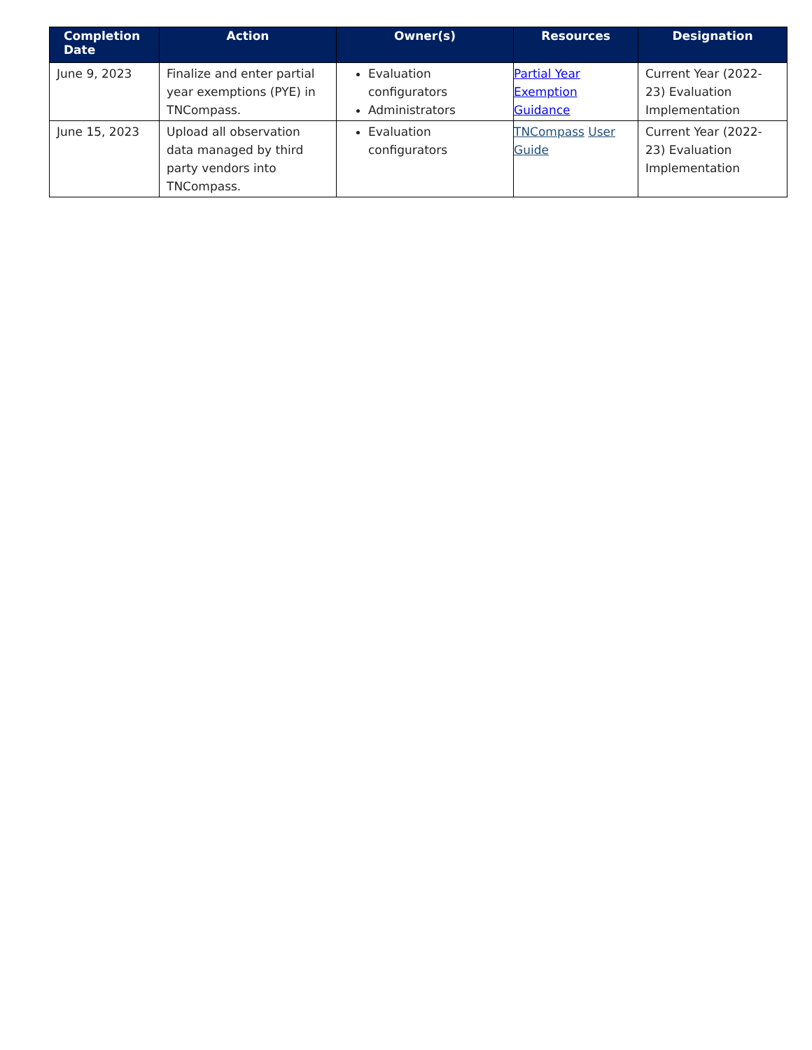| Completion Date | Action | Owner(s) | Resources | Designation |
| --- | --- | --- | --- | --- |
| June 9, 2023 | Finalize and enter partial year exemptions (PYE) in TNCompass. | Evaluation configurators Administrators | Partial Year Exemption Guidance | Current Year (2022-23) Evaluation Implementation |
| June 15, 2023 | Upload all observation data managed by third party vendors into TNCompass. | Evaluation configurators | TNCompass User Guide | Current Year (2022-23) Evaluation Implementation |